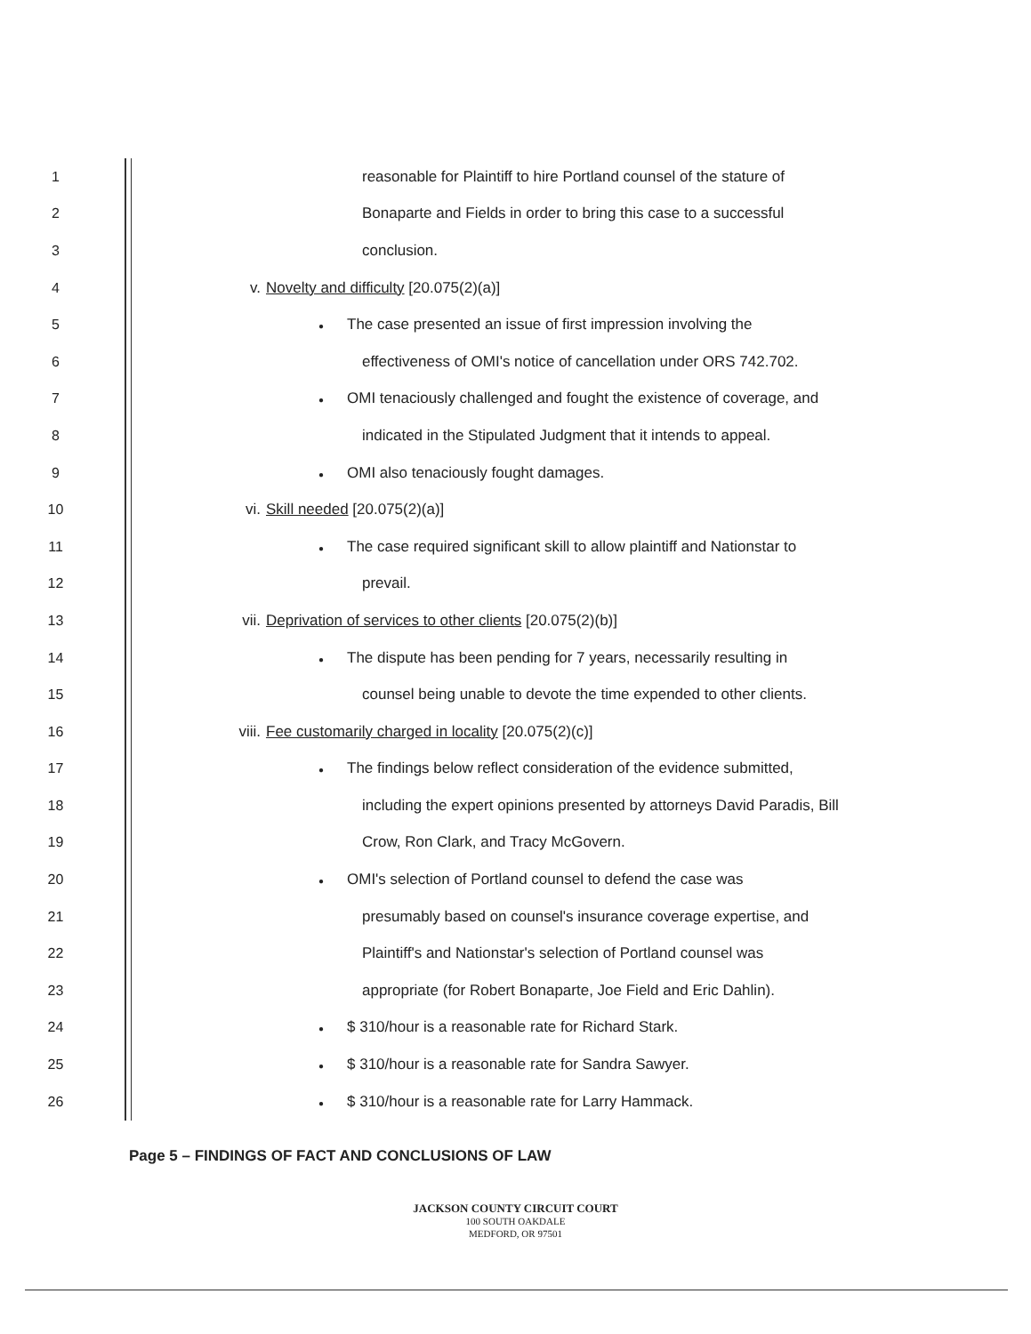1
reasonable for Plaintiff to hire Portland counsel of the stature of
2
Bonaparte and Fields in order to bring this case to a successful
3 conclusion.
4
v. Novelty and difficulty [20.075(2)(a)]
5
● The case presented an issue of first impression involving the
6
effectiveness of OMI's notice of cancellation under ORS 742.702.
7
● OMI tenaciously challenged and fought the existence of coverage, and
8
indicated in the Stipulated Judgment that it intends to appeal.
9
● OMI also tenaciously fought damages.
10
vi. Skill needed [20.075(2)(a)]
11
● The case required significant skill to allow plaintiff and Nationstar to
12 prevail.
13
vii. Deprivation of services to other clients [20.075(2)(b)]
14
● The dispute has been pending for 7 years, necessarily resulting in
15
counsel being unable to devote the time expended to other clients.
16
viii. Fee customarily charged in locality [20.075(2)(c)]
17
● The findings below reflect consideration of the evidence submitted,
18
including the expert opinions presented by attorneys David Paradis, Bill
19
Crow, Ron Clark, and Tracy McGovern.
20
● OMI's selection of Portland counsel to defend the case was
21
presumably based on counsel's insurance coverage expertise, and
22
Plaintiff's and Nationstar's selection of Portland counsel was
23
appropriate (for Robert Bonaparte, Joe Field and Eric Dahlin).
24
● $ 310/hour is a reasonable rate for Richard Stark.
25
● $ 310/hour is a reasonable rate for Sandra Sawyer.
26
● $ 310/hour is a reasonable rate for Larry Hammack.
Page 5 – FINDINGS OF FACT AND CONCLUSIONS OF LAW
JACKSON COUNTY CIRCUIT COURT
100 SOUTH OAKDALE
MEDFORD, OR 97501